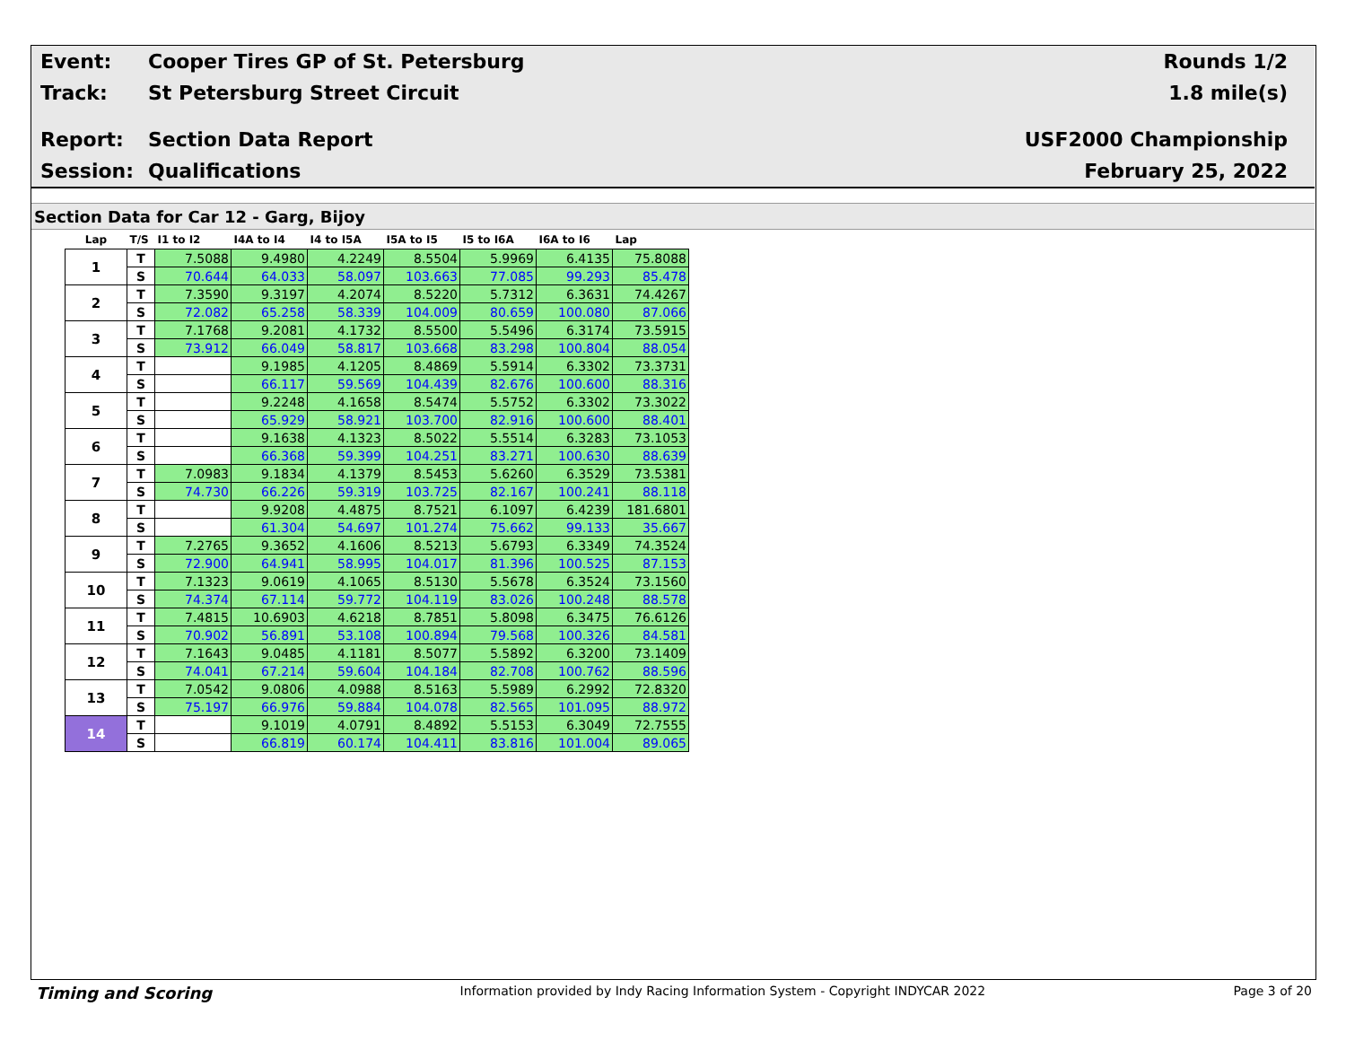Event: Cooper Tires GP of St. Petersburg Rounds 1/2
Track: St Petersburg Street Circuit 1.8 mile(s)
Report: Section Data Report USF2000 Championship
Session: Qualifications February 25, 2022
Section Data for Car 12 - Garg, Bijoy
| Lap | T/S | I1 to I2 | I4A to I4 | I4 to I5A | I5A to I5 | I5 to I6A | I6A to I6 | Lap |
| --- | --- | --- | --- | --- | --- | --- | --- | --- |
| 1 | T | 7.5088 | 9.4980 | 4.2249 | 8.5504 | 5.9969 | 6.4135 | 75.8088 |
| | S | 70.644 | 64.033 | 58.097 | 103.663 | 77.085 | 99.293 | 85.478 |
| 2 | T | 7.3590 | 9.3197 | 4.2074 | 8.5220 | 5.7312 | 6.3631 | 74.4267 |
| | S | 72.082 | 65.258 | 58.339 | 104.009 | 80.659 | 100.080 | 87.066 |
| 3 | T | 7.1768 | 9.2081 | 4.1732 | 8.5500 | 5.5496 | 6.3174 | 73.5915 |
| | S | 73.912 | 66.049 | 58.817 | 103.668 | 83.298 | 100.804 | 88.054 |
| 4 | T | | 9.1985 | 4.1205 | 8.4869 | 5.5914 | 6.3302 | 73.3731 |
| | S | | 66.117 | 59.569 | 104.439 | 82.676 | 100.600 | 88.316 |
| 5 | T | | 9.2248 | 4.1658 | 8.5474 | 5.5752 | 6.3302 | 73.3022 |
| | S | | 65.929 | 58.921 | 103.700 | 82.916 | 100.600 | 88.401 |
| 6 | T | | 9.1638 | 4.1323 | 8.5022 | 5.5514 | 6.3283 | 73.1053 |
| | S | | 66.368 | 59.399 | 104.251 | 83.271 | 100.630 | 88.639 |
| 7 | T | 7.0983 | 9.1834 | 4.1379 | 8.5453 | 5.6260 | 6.3529 | 73.5381 |
| | S | 74.730 | 66.226 | 59.319 | 103.725 | 82.167 | 100.241 | 88.118 |
| 8 | T | | 9.9208 | 4.4875 | 8.7521 | 6.1097 | 6.4239 | 181.6801 |
| | S | | 61.304 | 54.697 | 101.274 | 75.662 | 99.133 | 35.667 |
| 9 | T | 7.2765 | 9.3652 | 4.1606 | 8.5213 | 5.6793 | 6.3349 | 74.3524 |
| | S | 72.900 | 64.941 | 58.995 | 104.017 | 81.396 | 100.525 | 87.153 |
| 10 | T | 7.1323 | 9.0619 | 4.1065 | 8.5130 | 5.5678 | 6.3524 | 73.1560 |
| | S | 74.374 | 67.114 | 59.772 | 104.119 | 83.026 | 100.248 | 88.578 |
| 11 | T | 7.4815 | 10.6903 | 4.6218 | 8.7851 | 5.8098 | 6.3475 | 76.6126 |
| | S | 70.902 | 56.891 | 53.108 | 100.894 | 79.568 | 100.326 | 84.581 |
| 12 | T | 7.1643 | 9.0485 | 4.1181 | 8.5077 | 5.5892 | 6.3200 | 73.1409 |
| | S | 74.041 | 67.214 | 59.604 | 104.184 | 82.708 | 100.762 | 88.596 |
| 13 | T | 7.0542 | 9.0806 | 4.0988 | 8.5163 | 5.5989 | 6.2992 | 72.8320 |
| | S | 75.197 | 66.976 | 59.884 | 104.078 | 82.565 | 101.095 | 88.972 |
| 14 | T | | 9.1019 | 4.0791 | 8.4892 | 5.5153 | 6.3049 | 72.7555 |
| | S | | 66.819 | 60.174 | 104.411 | 83.816 | 101.004 | 89.065 |
Timing and Scoring Information provided by Indy Racing Information System - Copyright INDYCAR 2022 Page 3 of 20